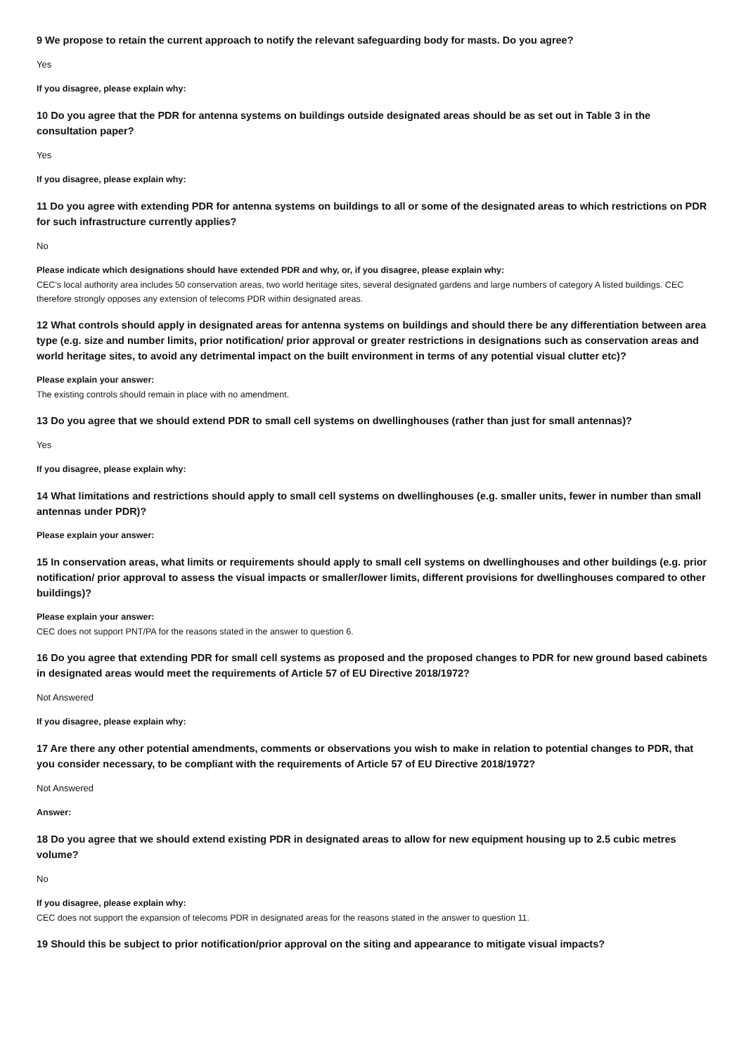9 We propose to retain the current approach to notify the relevant safeguarding body for masts. Do you agree?
Yes
If you disagree, please explain why:
10 Do you agree that the PDR for antenna systems on buildings outside designated areas should be as set out in Table 3 in the consultation paper?
Yes
If you disagree, please explain why:
11 Do you agree with extending PDR for antenna systems on buildings to all or some of the designated areas to which restrictions on PDR for such infrastructure currently applies?
No
Please indicate which designations should have extended PDR and why, or, if you disagree, please explain why:
CEC's local authority area includes 50 conservation areas, two world heritage sites, several designated gardens and large numbers of category A listed buildings. CEC therefore strongly opposes any extension of telecoms PDR within designated areas.
12 What controls should apply in designated areas for antenna systems on buildings and should there be any differentiation between area type (e.g. size and number limits, prior notification/ prior approval or greater restrictions in designations such as conservation areas and world heritage sites, to avoid any detrimental impact on the built environment in terms of any potential visual clutter etc)?
Please explain your answer:
The existing controls should remain in place with no amendment.
13 Do you agree that we should extend PDR to small cell systems on dwellinghouses (rather than just for small antennas)?
Yes
If you disagree, please explain why:
14 What limitations and restrictions should apply to small cell systems on dwellinghouses (e.g. smaller units, fewer in number than small antennas under PDR)?
Please explain your answer:
15 In conservation areas, what limits or requirements should apply to small cell systems on dwellinghouses and other buildings (e.g. prior notification/ prior approval to assess the visual impacts or smaller/lower limits, different provisions for dwellinghouses compared to other buildings)?
Please explain your answer:
CEC does not support PNT/PA for the reasons stated in the answer to question 6.
16 Do you agree that extending PDR for small cell systems as proposed and the proposed changes to PDR for new ground based cabinets in designated areas would meet the requirements of Article 57 of EU Directive 2018/1972?
Not Answered
If you disagree, please explain why:
17 Are there any other potential amendments, comments or observations you wish to make in relation to potential changes to PDR, that you consider necessary, to be compliant with the requirements of Article 57 of EU Directive 2018/1972?
Not Answered
Answer:
18 Do you agree that we should extend existing PDR in designated areas to allow for new equipment housing up to 2.5 cubic metres volume?
No
If you disagree, please explain why:
CEC does not support the expansion of telecoms PDR in designated areas for the reasons stated in the answer to question 11.
19 Should this be subject to prior notification/prior approval on the siting and appearance to mitigate visual impacts?